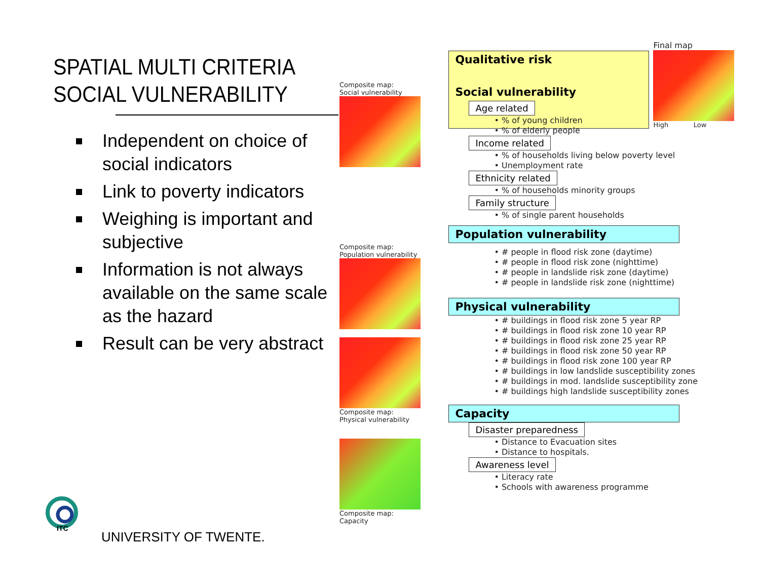SPATIAL MULTI CRITERIA
SOCIAL VULNERABILITY
Independent on choice of social indicators
Link to poverty indicators
Weighing is important and subjective
Information is not always available on the same scale as the hazard
Result can be very abstract
ITC
UNIVERSITY OF TWENTE.
Composite map:
Social vulnerability
Composite map:
Population vulnerability
Composite map:
Physical vulnerability
Composite map:
Capacity
Qualitative risk
Final map
High Low
Social vulnerability
Age related
• % of young children
• % of elderly people
Income related
• % of households living below poverty level
• Unemployment rate
Ethnicity related
• % of households minority groups
Family structure
• % of single parent households
Population vulnerability
• # people in flood risk zone (daytime)
• # people in flood risk zone (nighttime)
• # people in landslide risk zone (daytime)
• # people in landslide risk zone (nighttime)
Physical vulnerability
• # buildings in flood risk zone 5 year RP
• # buildings in flood risk zone 10 year RP
• # buildings in flood risk zone 25 year RP
• # buildings in flood risk zone 50 year RP
• # buildings in flood risk zone 100 year RP
• # buildings in low landslide susceptibility zones
• # buildings in mod. landslide susceptibility zone
• # buildings high landslide susceptibility zones
Capacity
Disaster preparedness
• Distance to Evacuation sites
• Distance to hospitals.
Awareness level
• Literacy rate
• Schools with awareness programme